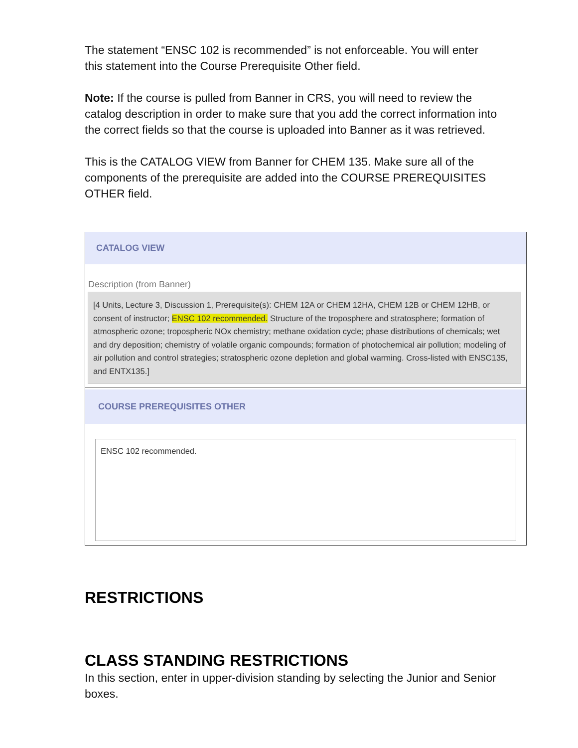The statement “ENSC 102 is recommended” is not enforceable. You will enter this statement into the Course Prerequisite Other field.
Note: If the course is pulled from Banner in CRS, you will need to review the catalog description in order to make sure that you add the correct information into the correct fields so that the course is uploaded into Banner as it was retrieved.
This is the CATALOG VIEW from Banner for CHEM 135. Make sure all of the components of the prerequisite are added into the COURSE PREREQUISITES OTHER field.
CATALOG VIEW
Description (from Banner)
[4 Units, Lecture 3, Discussion 1, Prerequisite(s): CHEM 12A or CHEM 12HA, CHEM 12B or CHEM 12HB, or consent of instructor; ENSC 102 recommended. Structure of the troposphere and stratosphere; formation of atmospheric ozone; tropospheric NOx chemistry; methane oxidation cycle; phase distributions of chemicals; wet and dry deposition; chemistry of volatile organic compounds; formation of photochemical air pollution; modeling of air pollution and control strategies; stratospheric ozone depletion and global warming. Cross-listed with ENSC135, and ENTX135.]
COURSE PREREQUISITES OTHER
ENSC 102 recommended.
RESTRICTIONS
CLASS STANDING RESTRICTIONS
In this section, enter in upper-division standing by selecting the Junior and Senior boxes.